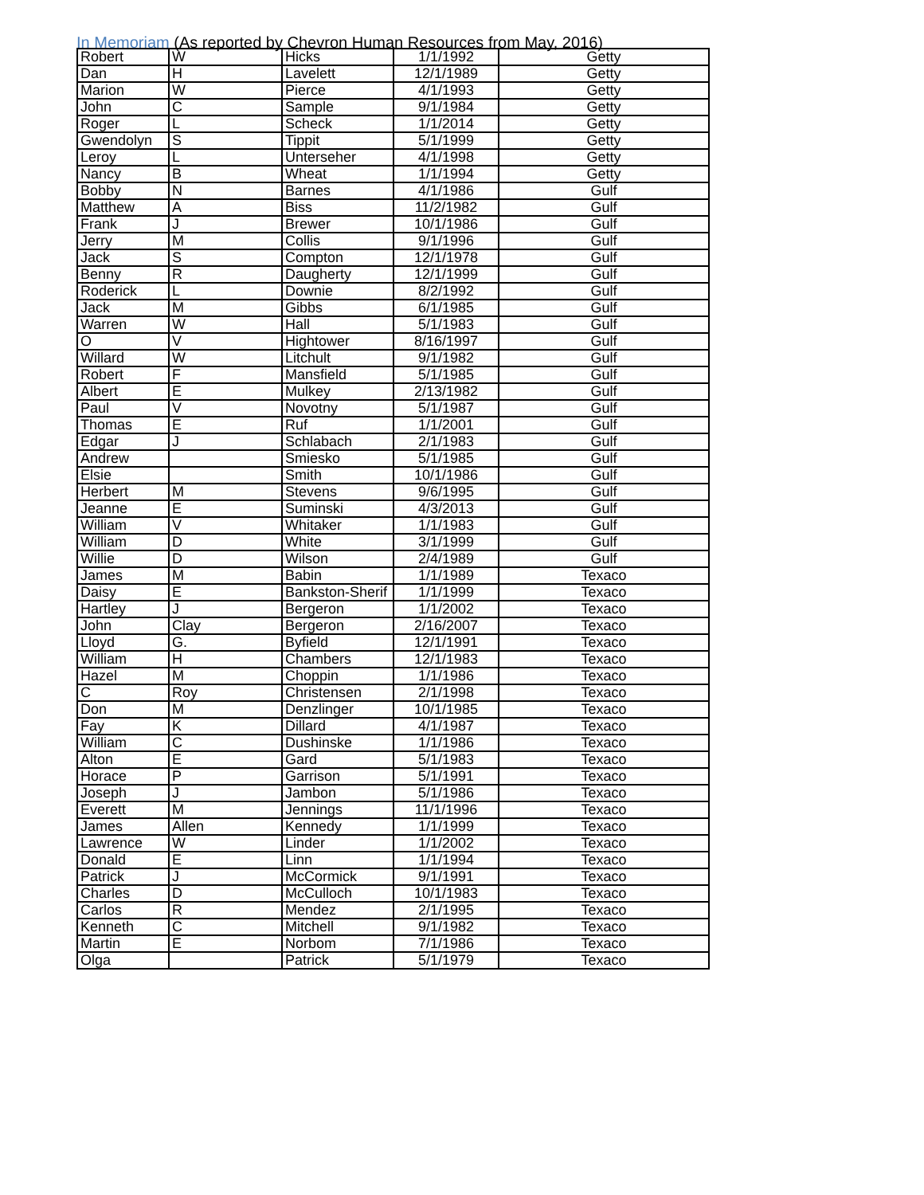In Memoriam (As reported by Chevron Human Resources from May, 2016)
| Robert | W | Hicks | 1/1/1992 | Getty |
| Dan | H | Lavelett | 12/1/1989 | Getty |
| Marion | W | Pierce | 4/1/1993 | Getty |
| John | C | Sample | 9/1/1984 | Getty |
| Roger | L | Scheck | 1/1/2014 | Getty |
| Gwendolyn | S | Tippit | 5/1/1999 | Getty |
| Leroy | L | Unterseher | 4/1/1998 | Getty |
| Nancy | B | Wheat | 1/1/1994 | Getty |
| Bobby | N | Barnes | 4/1/1986 | Gulf |
| Matthew | A | Biss | 11/2/1982 | Gulf |
| Frank | J | Brewer | 10/1/1986 | Gulf |
| Jerry | M | Collis | 9/1/1996 | Gulf |
| Jack | S | Compton | 12/1/1978 | Gulf |
| Benny | R | Daugherty | 12/1/1999 | Gulf |
| Roderick | L | Downie | 8/2/1992 | Gulf |
| Jack | M | Gibbs | 6/1/1985 | Gulf |
| Warren | W | Hall | 5/1/1983 | Gulf |
| O | V | Hightower | 8/16/1997 | Gulf |
| Willard | W | Litchult | 9/1/1982 | Gulf |
| Robert | F | Mansfield | 5/1/1985 | Gulf |
| Albert | E | Mulkey | 2/13/1982 | Gulf |
| Paul | V | Novotny | 5/1/1987 | Gulf |
| Thomas | E | Ruf | 1/1/2001 | Gulf |
| Edgar | J | Schlabach | 2/1/1983 | Gulf |
| Andrew | | Smiesko | 5/1/1985 | Gulf |
| Elsie | | Smith | 10/1/1986 | Gulf |
| Herbert | M | Stevens | 9/6/1995 | Gulf |
| Jeanne | E | Suminski | 4/3/2013 | Gulf |
| William | V | Whitaker | 1/1/1983 | Gulf |
| William | D | White | 3/1/1999 | Gulf |
| Willie | D | Wilson | 2/4/1989 | Gulf |
| James | M | Babin | 1/1/1989 | Texaco |
| Daisy | E | Bankston-Sherif | 1/1/1999 | Texaco |
| Hartley | J | Bergeron | 1/1/2002 | Texaco |
| John | Clay | Bergeron | 2/16/2007 | Texaco |
| Lloyd | G. | Byfield | 12/1/1991 | Texaco |
| William | H | Chambers | 12/1/1983 | Texaco |
| Hazel | M | Choppin | 1/1/1986 | Texaco |
| C | Roy | Christensen | 2/1/1998 | Texaco |
| Don | M | Denzlinger | 10/1/1985 | Texaco |
| Fay | K | Dillard | 4/1/1987 | Texaco |
| William | C | Dushinske | 1/1/1986 | Texaco |
| Alton | E | Gard | 5/1/1983 | Texaco |
| Horace | P | Garrison | 5/1/1991 | Texaco |
| Joseph | J | Jambon | 5/1/1986 | Texaco |
| Everett | M | Jennings | 11/1/1996 | Texaco |
| James | Allen | Kennedy | 1/1/1999 | Texaco |
| Lawrence | W | Linder | 1/1/2002 | Texaco |
| Donald | E | Linn | 1/1/1994 | Texaco |
| Patrick | J | McCormick | 9/1/1991 | Texaco |
| Charles | D | McCulloch | 10/1/1983 | Texaco |
| Carlos | R | Mendez | 2/1/1995 | Texaco |
| Kenneth | C | Mitchell | 9/1/1982 | Texaco |
| Martin | E | Norbom | 7/1/1986 | Texaco |
| Olga | | Patrick | 5/1/1979 | Texaco |